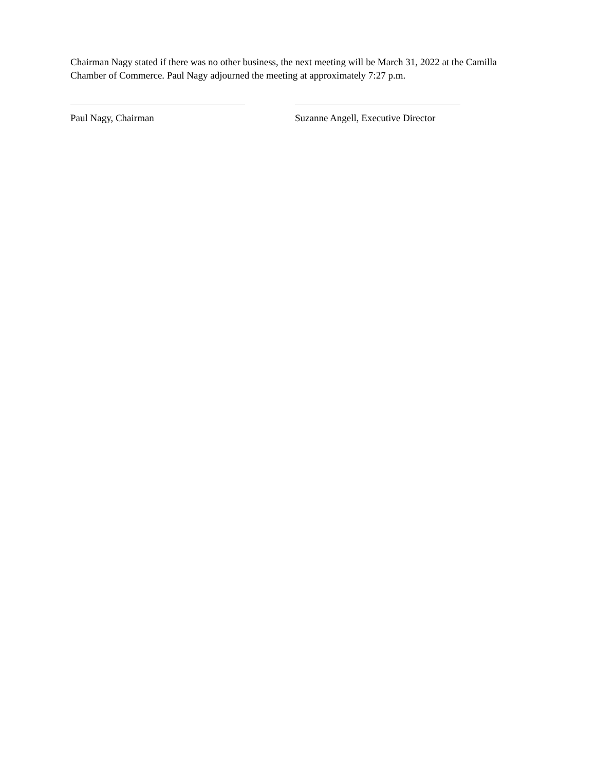Chairman Nagy stated if there was no other business, the next meeting will be March 31, 2022 at the Camilla Chamber of Commerce. Paul Nagy adjourned the meeting at approximately 7:27 p.m.
Paul Nagy, Chairman Suzanne Angell, Executive Director